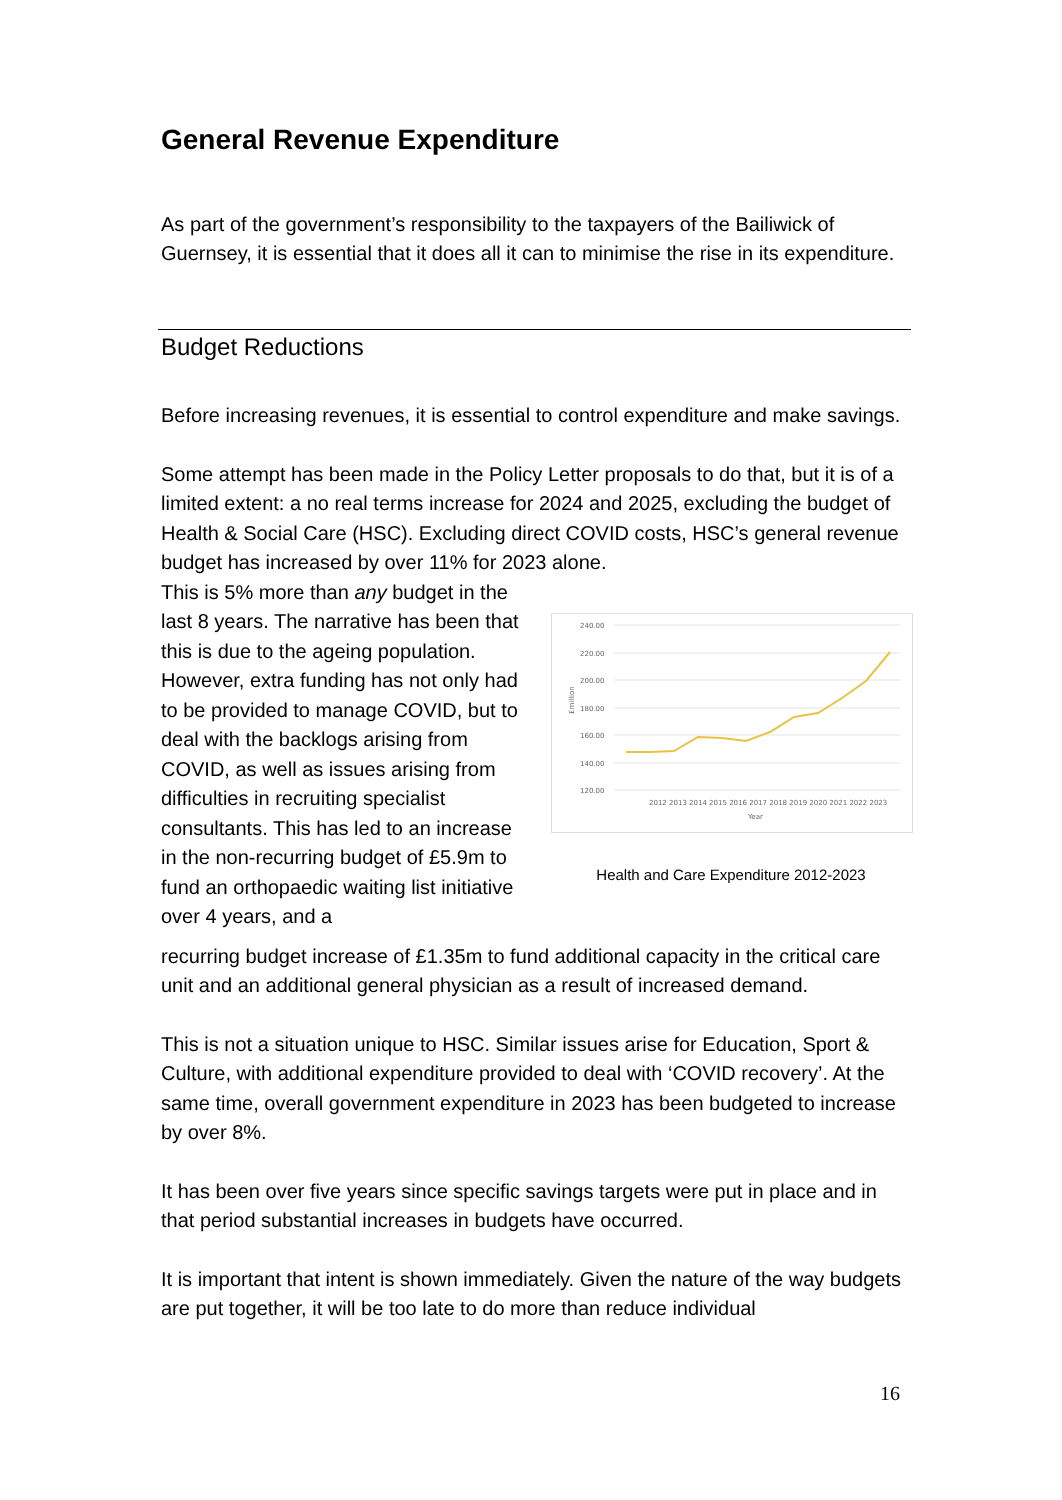General Revenue Expenditure
As part of the government’s responsibility to the taxpayers of the Bailiwick of Guernsey, it is essential that it does all it can to minimise the rise in its expenditure.
Budget Reductions
Before increasing revenues, it is essential to control expenditure and make savings.
Some attempt has been made in the Policy Letter proposals to do that, but it is of a limited extent: a no real terms increase for 2024 and 2025, excluding the budget of Health & Social Care (HSC). Excluding direct COVID costs, HSC’s general revenue budget has increased by over 11% for 2023 alone.
This is 5% more than any budget in the last 8 years. The narrative has been that this is due to the ageing population. However, extra funding has not only had to be provided to manage COVID, but to deal with the backlogs arising from COVID, as well as issues arising from difficulties in recruiting specialist consultants. This has led to an increase in the non-recurring budget of £5.9m to fund an orthopaedic waiting list initiative over 4 years, and a
240.00
220.00
200.00
180.00
160.00
140.00
120.00
2012 2013 2014 2015 2016 2017 2018 2019 2020 2021 2022 2023
Year
£million
Health and Care Expenditure 2012-2023
recurring budget increase of £1.35m to fund additional capacity in the critical care unit and an additional general physician as a result of increased demand.
This is not a situation unique to HSC. Similar issues arise for Education, Sport & Culture, with additional expenditure provided to deal with ‘COVID recovery’. At the same time, overall government expenditure in 2023 has been budgeted to increase by over 8%.
It has been over five years since specific savings targets were put in place and in that period substantial increases in budgets have occurred.
It is important that intent is shown immediately. Given the nature of the way budgets are put together, it will be too late to do more than reduce individual
16